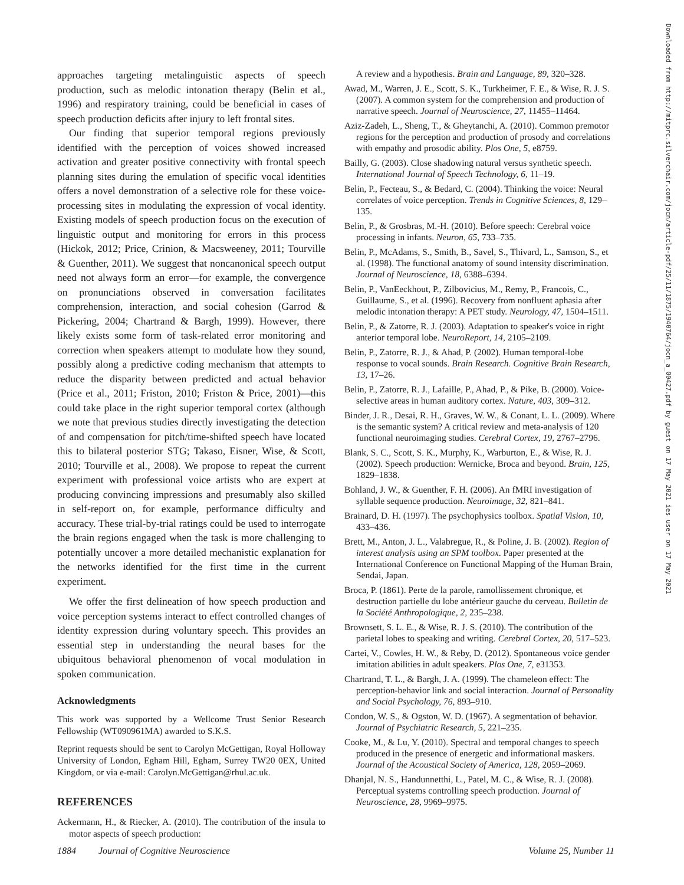approaches targeting metalinguistic aspects of speech production, such as melodic intonation therapy (Belin et al., 1996) and respiratory training, could be beneficial in cases of speech production deficits after injury to left frontal sites.
Our finding that superior temporal regions previously identified with the perception of voices showed increased activation and greater positive connectivity with frontal speech planning sites during the emulation of specific vocal identities offers a novel demonstration of a selective role for these voice-processing sites in modulating the expression of vocal identity. Existing models of speech production focus on the execution of linguistic output and monitoring for errors in this process (Hickok, 2012; Price, Crinion, & Macsweeney, 2011; Tourville & Guenther, 2011). We suggest that noncanonical speech output need not always form an error—for example, the convergence on pronunciations observed in conversation facilitates comprehension, interaction, and social cohesion (Garrod & Pickering, 2004; Chartrand & Bargh, 1999). However, there likely exists some form of task-related error monitoring and correction when speakers attempt to modulate how they sound, possibly along a predictive coding mechanism that attempts to reduce the disparity between predicted and actual behavior (Price et al., 2011; Friston, 2010; Friston & Price, 2001)—this could take place in the right superior temporal cortex (although we note that previous studies directly investigating the detection of and compensation for pitch/time-shifted speech have located this to bilateral posterior STG; Takaso, Eisner, Wise, & Scott, 2010; Tourville et al., 2008). We propose to repeat the current experiment with professional voice artists who are expert at producing convincing impressions and presumably also skilled in self-report on, for example, performance difficulty and accuracy. These trial-by-trial ratings could be used to interrogate the brain regions engaged when the task is more challenging to potentially uncover a more detailed mechanistic explanation for the networks identified for the first time in the current experiment.
We offer the first delineation of how speech production and voice perception systems interact to effect controlled changes of identity expression during voluntary speech. This provides an essential step in understanding the neural bases for the ubiquitous behavioral phenomenon of vocal modulation in spoken communication.
Acknowledgments
This work was supported by a Wellcome Trust Senior Research Fellowship (WT090961MA) awarded to S.K.S.
Reprint requests should be sent to Carolyn McGettigan, Royal Holloway University of London, Egham Hill, Egham, Surrey TW20 0EX, United Kingdom, or via e-mail: Carolyn.McGettigan@rhul.ac.uk.
REFERENCES
Ackermann, H., & Riecker, A. (2010). The contribution of the insula to motor aspects of speech production:
A review and a hypothesis. Brain and Language, 89, 320–328.
Awad, M., Warren, J. E., Scott, S. K., Turkheimer, F. E., & Wise, R. J. S. (2007). A common system for the comprehension and production of narrative speech. Journal of Neuroscience, 27, 11455–11464.
Aziz-Zadeh, L., Sheng, T., & Gheytanchi, A. (2010). Common premotor regions for the perception and production of prosody and correlations with empathy and prosodic ability. Plos One, 5, e8759.
Bailly, G. (2003). Close shadowing natural versus synthetic speech. International Journal of Speech Technology, 6, 11–19.
Belin, P., Fecteau, S., & Bedard, C. (2004). Thinking the voice: Neural correlates of voice perception. Trends in Cognitive Sciences, 8, 129–135.
Belin, P., & Grosbras, M.-H. (2010). Before speech: Cerebral voice processing in infants. Neuron, 65, 733–735.
Belin, P., McAdams, S., Smith, B., Savel, S., Thivard, L., Samson, S., et al. (1998). The functional anatomy of sound intensity discrimination. Journal of Neuroscience, 18, 6388–6394.
Belin, P., VanEeckhout, P., Zilbovicius, M., Remy, P., Francois, C., Guillaume, S., et al. (1996). Recovery from nonfluent aphasia after melodic intonation therapy: A PET study. Neurology, 47, 1504–1511.
Belin, P., & Zatorre, R. J. (2003). Adaptation to speaker's voice in right anterior temporal lobe. NeuroReport, 14, 2105–2109.
Belin, P., Zatorre, R. J., & Ahad, P. (2002). Human temporal-lobe response to vocal sounds. Brain Research. Cognitive Brain Research, 13, 17–26.
Belin, P., Zatorre, R. J., Lafaille, P., Ahad, P., & Pike, B. (2000). Voice-selective areas in human auditory cortex. Nature, 403, 309–312.
Binder, J. R., Desai, R. H., Graves, W. W., & Conant, L. L. (2009). Where is the semantic system? A critical review and meta-analysis of 120 functional neuroimaging studies. Cerebral Cortex, 19, 2767–2796.
Blank, S. C., Scott, S. K., Murphy, K., Warburton, E., & Wise, R. J. (2002). Speech production: Wernicke, Broca and beyond. Brain, 125, 1829–1838.
Bohland, J. W., & Guenther, F. H. (2006). An fMRI investigation of syllable sequence production. Neuroimage, 32, 821–841.
Brainard, D. H. (1997). The psychophysics toolbox. Spatial Vision, 10, 433–436.
Brett, M., Anton, J. L., Valabregue, R., & Poline, J. B. (2002). Region of interest analysis using an SPM toolbox. Paper presented at the International Conference on Functional Mapping of the Human Brain, Sendai, Japan.
Broca, P. (1861). Perte de la parole, ramollissement chronique, et destruction partielle du lobe antérieur gauche du cerveau. Bulletin de la Société Anthropologique, 2, 235–238.
Brownsett, S. L. E., & Wise, R. J. S. (2010). The contribution of the parietal lobes to speaking and writing. Cerebral Cortex, 20, 517–523.
Cartei, V., Cowles, H. W., & Reby, D. (2012). Spontaneous voice gender imitation abilities in adult speakers. Plos One, 7, e31353.
Chartrand, T. L., & Bargh, J. A. (1999). The chameleon effect: The perception-behavior link and social interaction. Journal of Personality and Social Psychology, 76, 893–910.
Condon, W. S., & Ogston, W. D. (1967). A segmentation of behavior. Journal of Psychiatric Research, 5, 221–235.
Cooke, M., & Lu, Y. (2010). Spectral and temporal changes to speech produced in the presence of energetic and informational maskers. Journal of the Acoustical Society of America, 128, 2059–2069.
Dhanjal, N. S., Handunnetthi, L., Patel, M. C., & Wise, R. J. (2008). Perceptual systems controlling speech production. Journal of Neuroscience, 28, 9969–9975.
Downloaded from http://mitprc.silverchair.com/jocn/article-pdf/25/11/1875/1940764/jocn_a_00427.pdf by guest on 17 May 2021 ies user on 17 May 2021
1884 Journal of Cognitive Neuroscience Volume 25, Number 11